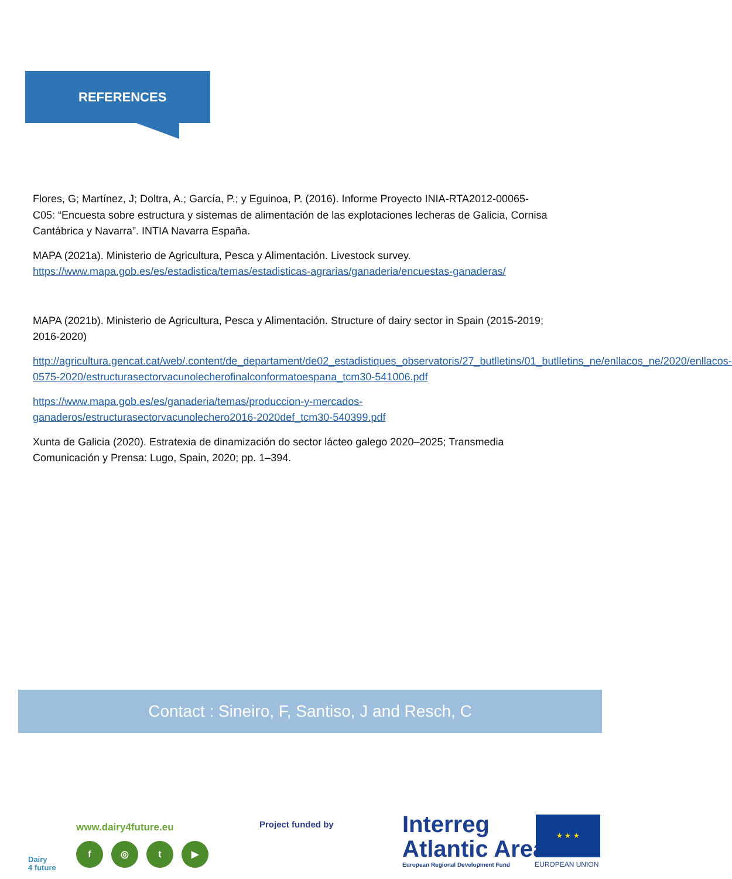REFERENCES
Flores, G; Martínez, J; Doltra, A.; García, P.; y Eguinoa, P. (2016). Informe Proyecto INIA-RTA2012-00065-C05: “Encuesta sobre estructura y sistemas de alimentación de las explotaciones lecheras de Galicia, Cornisa Cantábrica y Navarra”. INTIA Navarra España.
MAPA (2021a). Ministerio de Agricultura, Pesca y Alimentación. Livestock survey. https://www.mapa.gob.es/es/estadistica/temas/estadisticas-agrarias/ganaderia/encuestas-ganaderas/
MAPA (2021b). Ministerio de Agricultura, Pesca y Alimentación. Structure of dairy sector in Spain (2015-2019; 2016-2020)
http://agricultura.gencat.cat/web/.content/de_departament/de02_estadistiques_observatoris/27_butlletins/01_butlletins_ne/enllacos_ne/2020/enllacos-0575-2020/estructurasectorvacunolecherofinalconformatoespana_tcm30-541006.pdf
https://www.mapa.gob.es/es/ganaderia/temas/produccion-y-mercados-ganaderos/estructurasectorvacunolechero2016-2020def_tcm30-540399.pdf
Xunta de Galicia (2020). Estratexia de dinamización do sector lácteo galego 2020–2025; Transmedia Comunicación y Prensa: Lugo, Spain, 2020; pp. 1–394.
Contact : Sineiro, F, Santiso, J and Resch, C
Dairy
4 future
www.dairy4future.eu
f ◎ t ▶
Project funded by
Interreg
Atlantic Area
European Regional Development Fund
★ ★ ★
EUROPEAN UNION